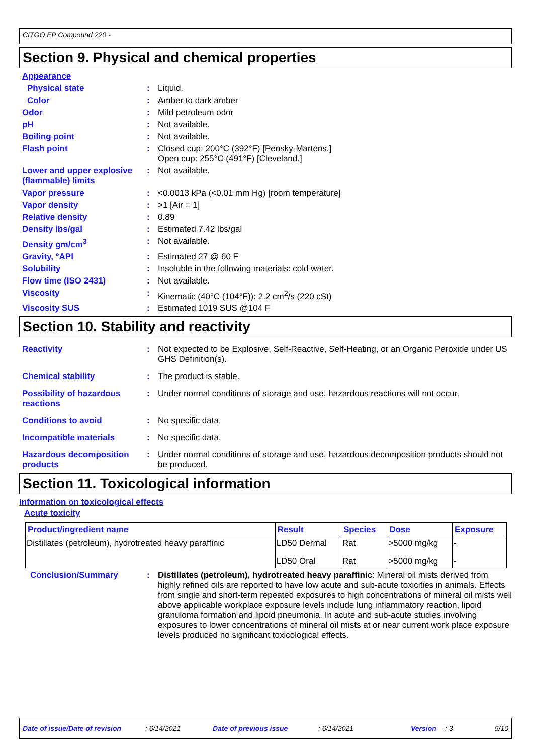CITGO EP Compound 220 -
Section 9. Physical and chemical properties
Appearance
Physical state : Liquid.
Color : Amber to dark amber
Odor : Mild petroleum odor
pH : Not available.
Boiling point : Not available.
Flash point : Closed cup: 200°C (392°F) [Pensky-Martens.]
Open cup: 255°C (491°F) [Cleveland.]
Lower and upper explosive (flammable) limits
: Not available.
Vapor pressure : <0.0013 kPa (<0.01 mm Hg) [room temperature]
Vapor density : >1 [Air = 1]
Relative density : 0.89
Density lbs/gal : Estimated 7.42 lbs/gal
Density gm/cm<sup>3</sup> : Not available.
Gravity, °API : Estimated 27 @ 60 F
Solubility : Insoluble in the following materials: cold water.
Flow time (ISO 2431) : Not available.
Viscosity : Kinematic (40°C (104°F)): 2.2 cm<sup>2</sup>/s (220 cSt)
Viscosity SUS : Estimated 1019 SUS @104 F
Section 10. Stability and reactivity
Reactivity : Not expected to be Explosive, Self-Reactive, Self-Heating, or an Organic Peroxide under US GHS Definition(s).
Chemical stability : The product is stable.
Possibility of hazardous reactions
: Under normal conditions of storage and use, hazardous reactions will not occur.
Conditions to avoid : No specific data.
Incompatible materials : No specific data.
Hazardous decomposition products
: Under normal conditions of storage and use, hazardous decomposition products should not be produced.
Section 11. Toxicological information
Information on toxicological effects
Acute toxicity
| Product/ingredient name | Result | Species | Dose | Exposure |
| --- | --- | --- | --- | --- |
| Distillates (petroleum), hydrotreated heavy paraffinic | LD50 Dermal | Rat | >5000 mg/kg | - |
| | LD50 Oral | Rat | >5000 mg/kg | - |
Conclusion/Summary : Distillates (petroleum), hydrotreated heavy paraffinic: Mineral oil mists derived from highly refined oils are reported to have low acute and sub-acute toxicities in animals. Effects from single and short-term repeated exposures to high concentrations of mineral oil mists well above applicable workplace exposure levels include lung inflammatory reaction, lipoid granuloma formation and lipoid pneumonia. In acute and sub-acute studies involving exposures to lower concentrations of mineral oil mists at or near current work place exposure levels produced no significant toxicological effects.
Date of issue/Date of revision: 6/14/2021 Date of previous issue: 6/14/2021 Version: 3 5/10